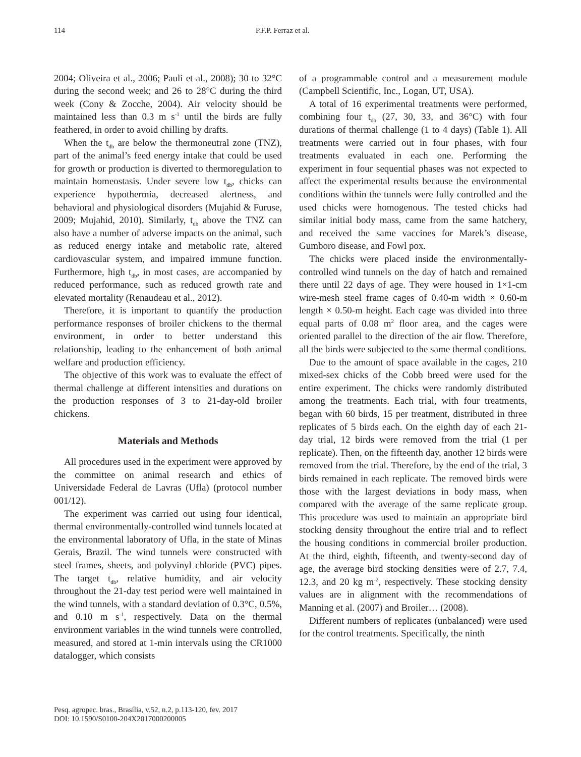114 P.F.P. Ferraz et al.
2004; Oliveira et al., 2006; Pauli et al., 2008); 30 to 32°C during the second week; and 26 to 28°C during the third week (Cony & Zocche, 2004). Air velocity should be maintained less than 0.3 m s<sup>-1</sup> until the birds are fully feathered, in order to avoid chilling by drafts.
When the t<sub>db</sub> are below the thermoneutral zone (TNZ), part of the animal’s feed energy intake that could be used for growth or production is diverted to thermoregulation to maintain homeostasis. Under severe low t<sub>db</sub>, chicks can experience hypothermia, decreased alertness, and behavioral and physiological disorders (Mujahid & Furuse, 2009; Mujahid, 2010). Similarly, t<sub>db</sub> above the TNZ can also have a number of adverse impacts on the animal, such as reduced energy intake and metabolic rate, altered cardiovascular system, and impaired immune function. Furthermore, high t<sub>db</sub>, in most cases, are accompanied by reduced performance, such as reduced growth rate and elevated mortality (Renaudeau et al., 2012).
Therefore, it is important to quantify the production performance responses of broiler chickens to the thermal environment, in order to better understand this relationship, leading to the enhancement of both animal welfare and production efficiency.
The objective of this work was to evaluate the effect of thermal challenge at different intensities and durations on the production responses of 3 to 21-day-old broiler chickens.
Materials and Methods
All procedures used in the experiment were approved by the committee on animal research and ethics of Universidade Federal de Lavras (Ufla) (protocol number 001/12).
The experiment was carried out using four identical, thermal environmentally-controlled wind tunnels located at the environmental laboratory of Ufla, in the state of Minas Gerais, Brazil. The wind tunnels were constructed with steel frames, sheets, and polyvinyl chloride (PVC) pipes. The target t<sub>db</sub>, relative humidity, and air velocity throughout the 21-day test period were well maintained in the wind tunnels, with a standard deviation of 0.3°C, 0.5%, and 0.10 m s<sup>-1</sup>, respectively. Data on the thermal environment variables in the wind tunnels were controlled, measured, and stored at 1-min intervals using the CR1000 datalogger, which consists
of a programmable control and a measurement module (Campbell Scientific, Inc., Logan, UT, USA).
A total of 16 experimental treatments were performed, combining four t<sub>db</sub> (27, 30, 33, and 36°C) with four durations of thermal challenge (1 to 4 days) (Table 1). All treatments were carried out in four phases, with four treatments evaluated in each one. Performing the experiment in four sequential phases was not expected to affect the experimental results because the environmental conditions within the tunnels were fully controlled and the used chicks were homogenous. The tested chicks had similar initial body mass, came from the same hatchery, and received the same vaccines for Marek’s disease, Gumboro disease, and Fowl pox.
The chicks were placed inside the environmentally-controlled wind tunnels on the day of hatch and remained there until 22 days of age. They were housed in 1×1-cm wire-mesh steel frame cages of 0.40-m width × 0.60-m length × 0.50-m height. Each cage was divided into three equal parts of 0.08 m<sup>2</sup> floor area, and the cages were oriented parallel to the direction of the air flow. Therefore, all the birds were subjected to the same thermal conditions.
Due to the amount of space available in the cages, 210 mixed-sex chicks of the Cobb breed were used for the entire experiment. The chicks were randomly distributed among the treatments. Each trial, with four treatments, began with 60 birds, 15 per treatment, distributed in three replicates of 5 birds each. On the eighth day of each 21-day trial, 12 birds were removed from the trial (1 per replicate). Then, on the fifteenth day, another 12 birds were removed from the trial. Therefore, by the end of the trial, 3 birds remained in each replicate. The removed birds were those with the largest deviations in body mass, when compared with the average of the same replicate group. This procedure was used to maintain an appropriate bird stocking density throughout the entire trial and to reflect the housing conditions in commercial broiler production. At the third, eighth, fifteenth, and twenty-second day of age, the average bird stocking densities were of 2.7, 7.4, 12.3, and 20 kg m<sup>-2</sup>, respectively. These stocking density values are in alignment with the recommendations of Manning et al. (2007) and Broiler… (2008).
Different numbers of replicates (unbalanced) were used for the control treatments. Specifically, the ninth
Pesq. agropec. bras., Brasília, v.52, n.2, p.113-120, fev. 2017
DOI: 10.1590/S0100-204X2017000200005